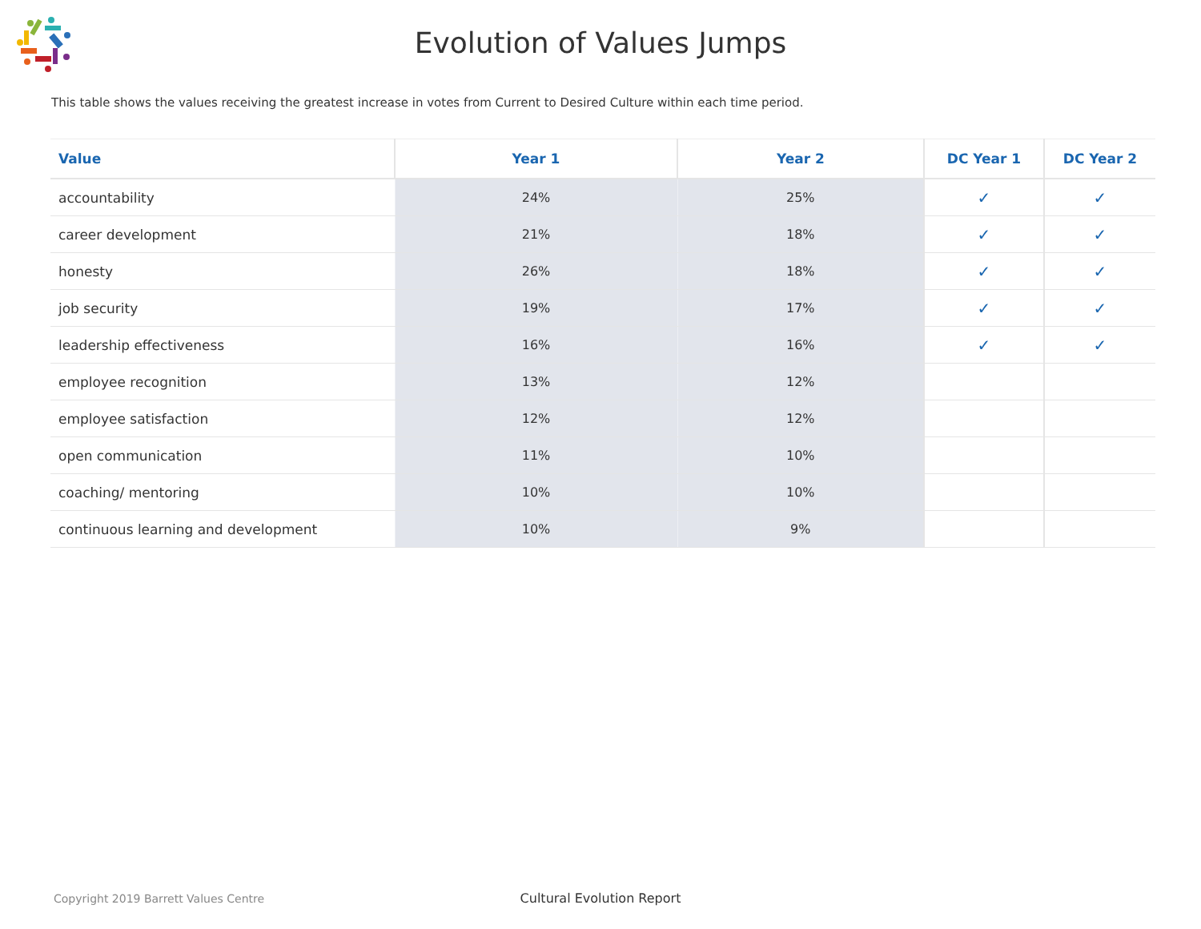Evolution of Values Jumps
This table shows the values receiving the greatest increase in votes from Current to Desired Culture within each time period.
| Value | Year 1 | Year 2 | DC Year 1 | DC Year 2 |
| --- | --- | --- | --- | --- |
| accountability | 24% | 25% | ✓ | ✓ |
| career development | 21% | 18% | ✓ | ✓ |
| honesty | 26% | 18% | ✓ | ✓ |
| job security | 19% | 17% | ✓ | ✓ |
| leadership effectiveness | 16% | 16% | ✓ | ✓ |
| employee recognition | 13% | 12% | | |
| employee satisfaction | 12% | 12% | | |
| open communication | 11% | 10% | | |
| coaching/ mentoring | 10% | 10% | | |
| continuous learning and development | 10% | 9% | | |
Copyright 2019 Barrett Values Centre
Cultural Evolution Report